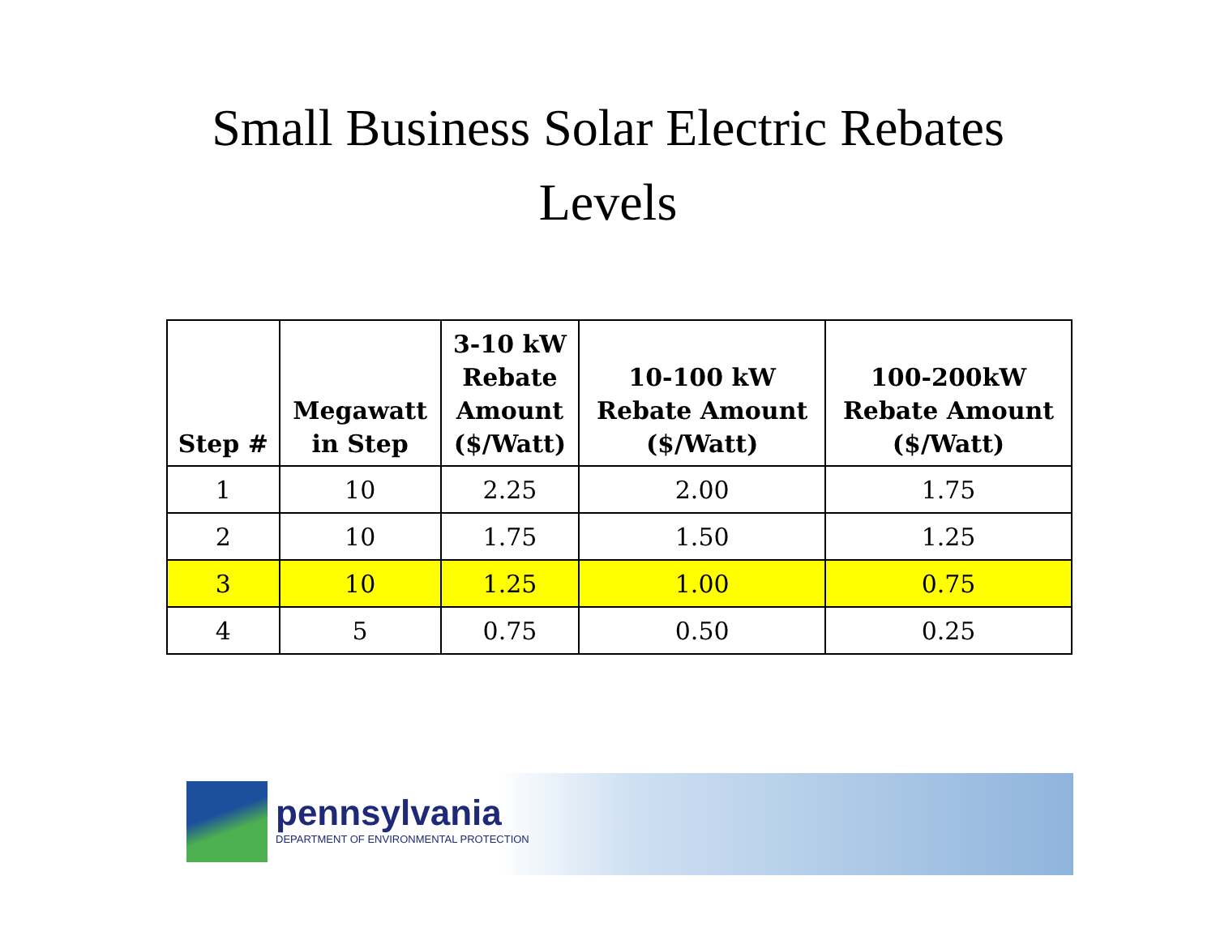Small Business Solar Electric Rebates
Levels
| Step # | Megawatt in Step | 3-10 kW Rebate Amount ($/Watt) | 10-100 kW Rebate Amount ($/Watt) | 100-200kW Rebate Amount ($/Watt) |
| --- | --- | --- | --- | --- |
| 1 | 10 | 2.25 | 2.00 | 1.75 |
| 2 | 10 | 1.75 | 1.50 | 1.25 |
| 3 | 10 | 1.25 | 1.00 | 0.75 |
| 4 | 5 | 0.75 | 0.50 | 0.25 |
pennsylvania
DEPARTMENT OF ENVIRONMENTAL PROTECTION